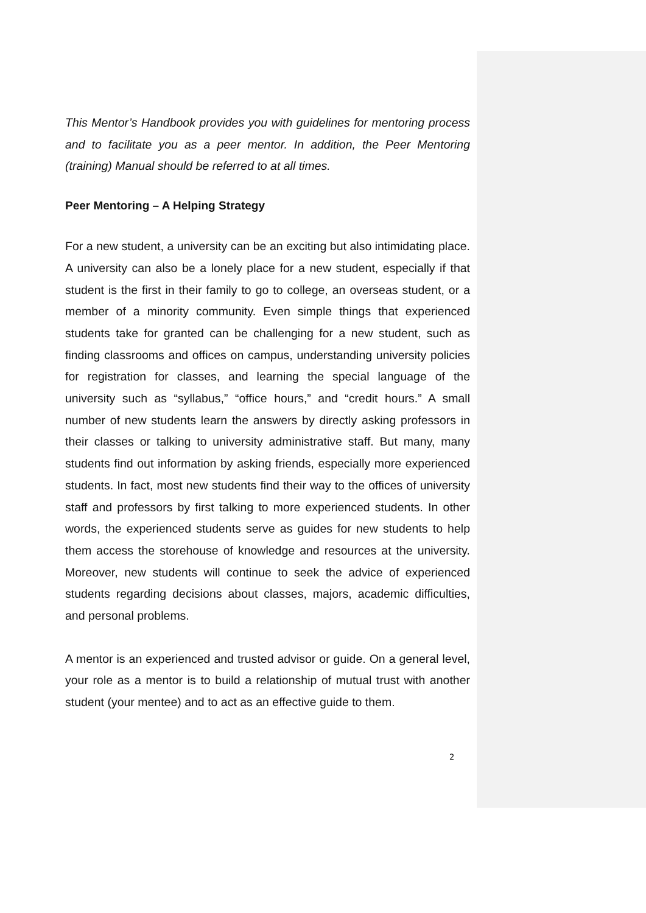This Mentor’s Handbook provides you with guidelines for mentoring process and to facilitate you as a peer mentor. In addition, the Peer Mentoring (training) Manual should be referred to at all times.
Peer Mentoring – A Helping Strategy
For a new student, a university can be an exciting but also intimidating place. A university can also be a lonely place for a new student, especially if that student is the first in their family to go to college, an overseas student, or a member of a minority community. Even simple things that experienced students take for granted can be challenging for a new student, such as finding classrooms and offices on campus, understanding university policies for registration for classes, and learning the special language of the university such as “syllabus,” “office hours,” and “credit hours.” A small number of new students learn the answers by directly asking professors in their classes or talking to university administrative staff. But many, many students find out information by asking friends, especially more experienced students. In fact, most new students find their way to the offices of university staff and professors by first talking to more experienced students. In other words, the experienced students serve as guides for new students to help them access the storehouse of knowledge and resources at the university. Moreover, new students will continue to seek the advice of experienced students regarding decisions about classes, majors, academic difficulties, and personal problems.
A mentor is an experienced and trusted advisor or guide. On a general level, your role as a mentor is to build a relationship of mutual trust with another student (your mentee) and to act as an effective guide to them.
2